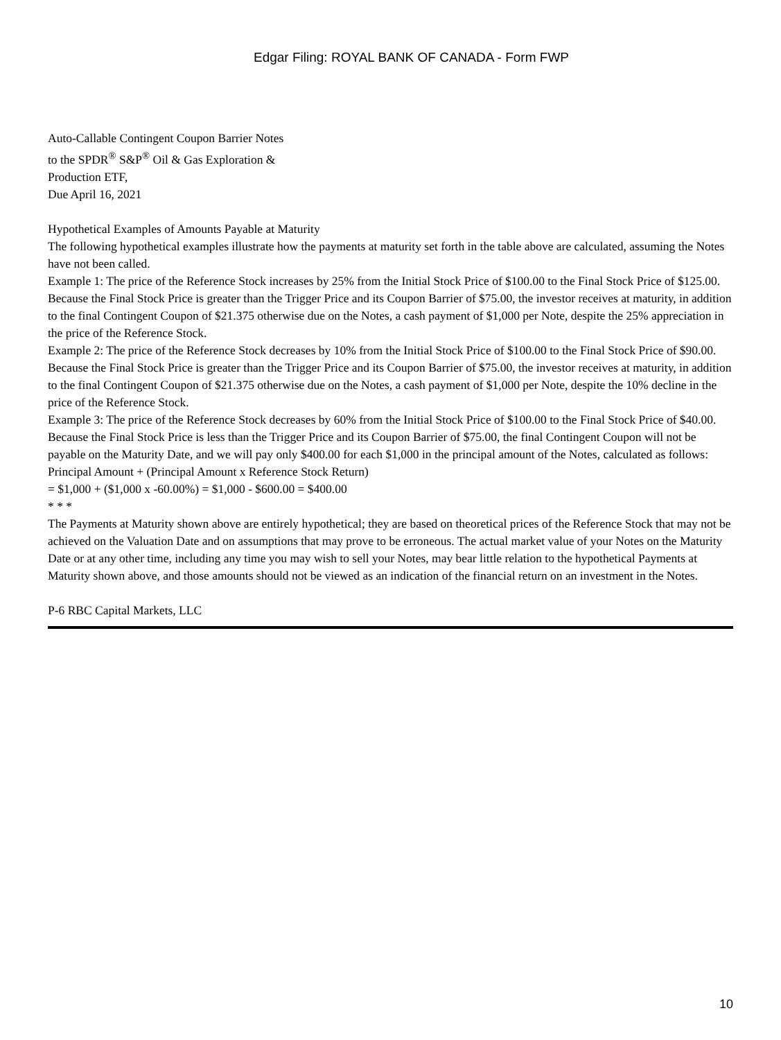Edgar Filing: ROYAL BANK OF CANADA - Form FWP
Auto-Callable Contingent Coupon Barrier Notes
to the SPDR<sup>®</sup> S&P<sup>®</sup> Oil & Gas Exploration &
Production ETF,
Due April 16, 2021
Hypothetical Examples of Amounts Payable at Maturity
The following hypothetical examples illustrate how the payments at maturity set forth in the table above are calculated, assuming the Notes have not been called.
Example 1: The price of the Reference Stock increases by 25% from the Initial Stock Price of $100.00 to the Final Stock Price of $125.00. Because the Final Stock Price is greater than the Trigger Price and its Coupon Barrier of $75.00, the investor receives at maturity, in addition to the final Contingent Coupon of $21.375 otherwise due on the Notes, a cash payment of $1,000 per Note, despite the 25% appreciation in the price of the Reference Stock.
Example 2: The price of the Reference Stock decreases by 10% from the Initial Stock Price of $100.00 to the Final Stock Price of $90.00. Because the Final Stock Price is greater than the Trigger Price and its Coupon Barrier of $75.00, the investor receives at maturity, in addition to the final Contingent Coupon of $21.375 otherwise due on the Notes, a cash payment of $1,000 per Note, despite the 10% decline in the price of the Reference Stock.
Example 3: The price of the Reference Stock decreases by 60% from the Initial Stock Price of $100.00 to the Final Stock Price of $40.00. Because the Final Stock Price is less than the Trigger Price and its Coupon Barrier of $75.00, the final Contingent Coupon will not be payable on the Maturity Date, and we will pay only $400.00 for each $1,000 in the principal amount of the Notes, calculated as follows:
Principal Amount + (Principal Amount x Reference Stock Return)
= $1,000 + ($1,000 x -60.00%) = $1,000 - $600.00 = $400.00
* * *
The Payments at Maturity shown above are entirely hypothetical; they are based on theoretical prices of the Reference Stock that may not be achieved on the Valuation Date and on assumptions that may prove to be erroneous. The actual market value of your Notes on the Maturity Date or at any other time, including any time you may wish to sell your Notes, may bear little relation to the hypothetical Payments at Maturity shown above, and those amounts should not be viewed as an indication of the financial return on an investment in the Notes.
P-6 RBC Capital Markets, LLC
10